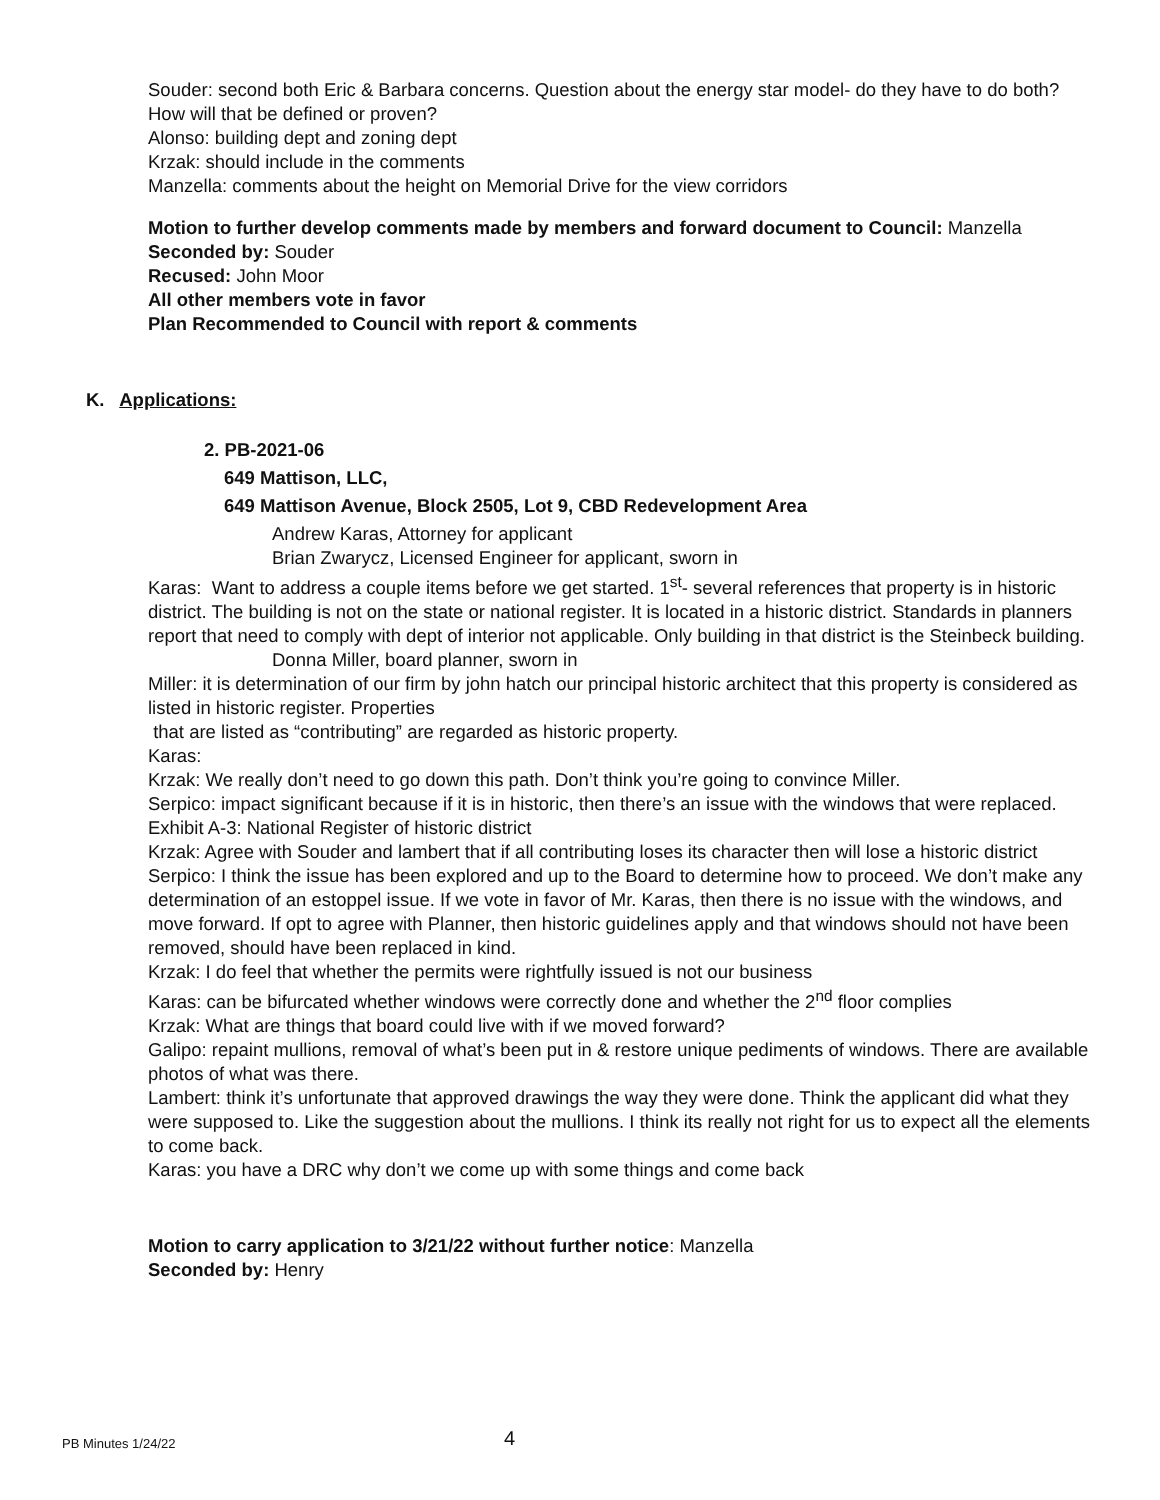Souder: second both Eric & Barbara concerns. Question about the energy star model- do they have to do both? How will that be defined or proven?
Alonso: building dept and zoning dept
Krzak: should include in the comments
Manzella: comments about the height on Memorial Drive for the view corridors
Motion to further develop comments made by members and forward document to Council: Manzella
Seconded by: Souder
Recused: John Moor
All other members vote in favor
Plan Recommended to Council with report & comments
K. Applications:
2. PB-2021-06
649 Mattison, LLC,
649 Mattison Avenue, Block 2505, Lot 9, CBD Redevelopment Area
Andrew Karas, Attorney for applicant
Brian Zwarycz, Licensed Engineer for applicant, sworn in
Karas: Want to address a couple items before we get started. 1<sup>st</sup>- several references that property is in historic district. The building is not on the state or national register. It is located in a historic district. Standards in planners report that need to comply with dept of interior not applicable. Only building in that district is the Steinbeck building.
Donna Miller, board planner, sworn in
Miller: it is determination of our firm by john hatch our principal historic architect that this property is considered as listed in historic register. Properties
that are listed as “contributing” are regarded as historic property.
Karas:
Krzak: We really don’t need to go down this path. Don’t think you’re going to convince Miller.
Serpico: impact significant because if it is in historic, then there’s an issue with the windows that were replaced.
Exhibit A-3: National Register of historic district
Krzak: Agree with Souder and lambert that if all contributing loses its character then will lose a historic district
Serpico: I think the issue has been explored and up to the Board to determine how to proceed. We don’t make any determination of an estoppel issue. If we vote in favor of Mr. Karas, then there is no issue with the windows, and move forward. If opt to agree with Planner, then historic guidelines apply and that windows should not have been removed, should have been replaced in kind.
Krzak: I do feel that whether the permits were rightfully issued is not our business
Karas: can be bifurcated whether windows were correctly done and whether the 2<sup>nd</sup> floor complies
Krzak: What are things that board could live with if we moved forward?
Galipo: repaint mullions, removal of what’s been put in & restore unique pediments of windows. There are available photos of what was there.
Lambert: think it’s unfortunate that approved drawings the way they were done. Think the applicant did what they were supposed to. Like the suggestion about the mullions. I think its really not right for us to expect all the elements to come back.
Karas: you have a DRC why don’t we come up with some things and come back
Motion to carry application to 3/21/22 without further notice: Manzella
Seconded by: Henry
PB Minutes 1/24/22 4